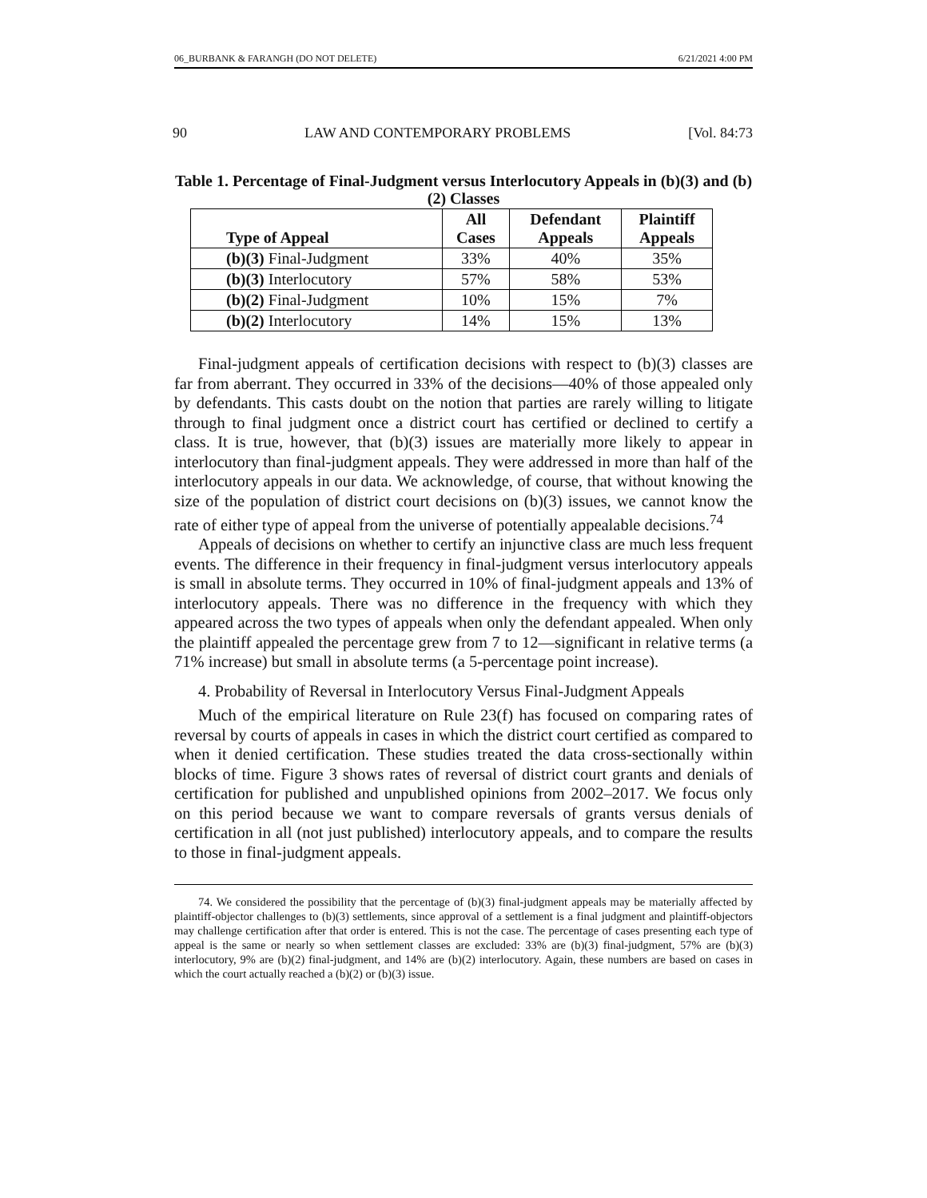06_BURBANK & FARANGH (DO NOT DELETE) 6/21/2021 4:00 PM
90 LAW AND CONTEMPORARY PROBLEMS [Vol. 84:73
Table 1. Percentage of Final-Judgment versus Interlocutory Appeals in (b)(3) and (b)(2) Classes
| Type of Appeal | All Cases | Defendant Appeals | Plaintiff Appeals |
| --- | --- | --- | --- |
| (b)(3) Final-Judgment | 33% | 40% | 35% |
| (b)(3) Interlocutory | 57% | 58% | 53% |
| (b)(2) Final-Judgment | 10% | 15% | 7% |
| (b)(2) Interlocutory | 14% | 15% | 13% |
Final-judgment appeals of certification decisions with respect to (b)(3) classes are far from aberrant. They occurred in 33% of the decisions—40% of those appealed only by defendants. This casts doubt on the notion that parties are rarely willing to litigate through to final judgment once a district court has certified or declined to certify a class. It is true, however, that (b)(3) issues are materially more likely to appear in interlocutory than final-judgment appeals. They were addressed in more than half of the interlocutory appeals in our data. We acknowledge, of course, that without knowing the size of the population of district court decisions on (b)(3) issues, we cannot know the rate of either type of appeal from the universe of potentially appealable decisions.<sup>74</sup>
Appeals of decisions on whether to certify an injunctive class are much less frequent events. The difference in their frequency in final-judgment versus interlocutory appeals is small in absolute terms. They occurred in 10% of final-judgment appeals and 13% of interlocutory appeals. There was no difference in the frequency with which they appeared across the two types of appeals when only the defendant appealed. When only the plaintiff appealed the percentage grew from 7 to 12—significant in relative terms (a 71% increase) but small in absolute terms (a 5-percentage point increase).
4. Probability of Reversal in Interlocutory Versus Final-Judgment Appeals
Much of the empirical literature on Rule 23(f) has focused on comparing rates of reversal by courts of appeals in cases in which the district court certified as compared to when it denied certification. These studies treated the data cross-sectionally within blocks of time. Figure 3 shows rates of reversal of district court grants and denials of certification for published and unpublished opinions from 2002–2017. We focus only on this period because we want to compare reversals of grants versus denials of certification in all (not just published) interlocutory appeals, and to compare the results to those in final-judgment appeals.
74. We considered the possibility that the percentage of (b)(3) final-judgment appeals may be materially affected by plaintiff-objector challenges to (b)(3) settlements, since approval of a settlement is a final judgment and plaintiff-objectors may challenge certification after that order is entered. This is not the case. The percentage of cases presenting each type of appeal is the same or nearly so when settlement classes are excluded: 33% are (b)(3) final-judgment, 57% are (b)(3) interlocutory, 9% are (b)(2) final-judgment, and 14% are (b)(2) interlocutory. Again, these numbers are based on cases in which the court actually reached a (b)(2) or (b)(3) issue.